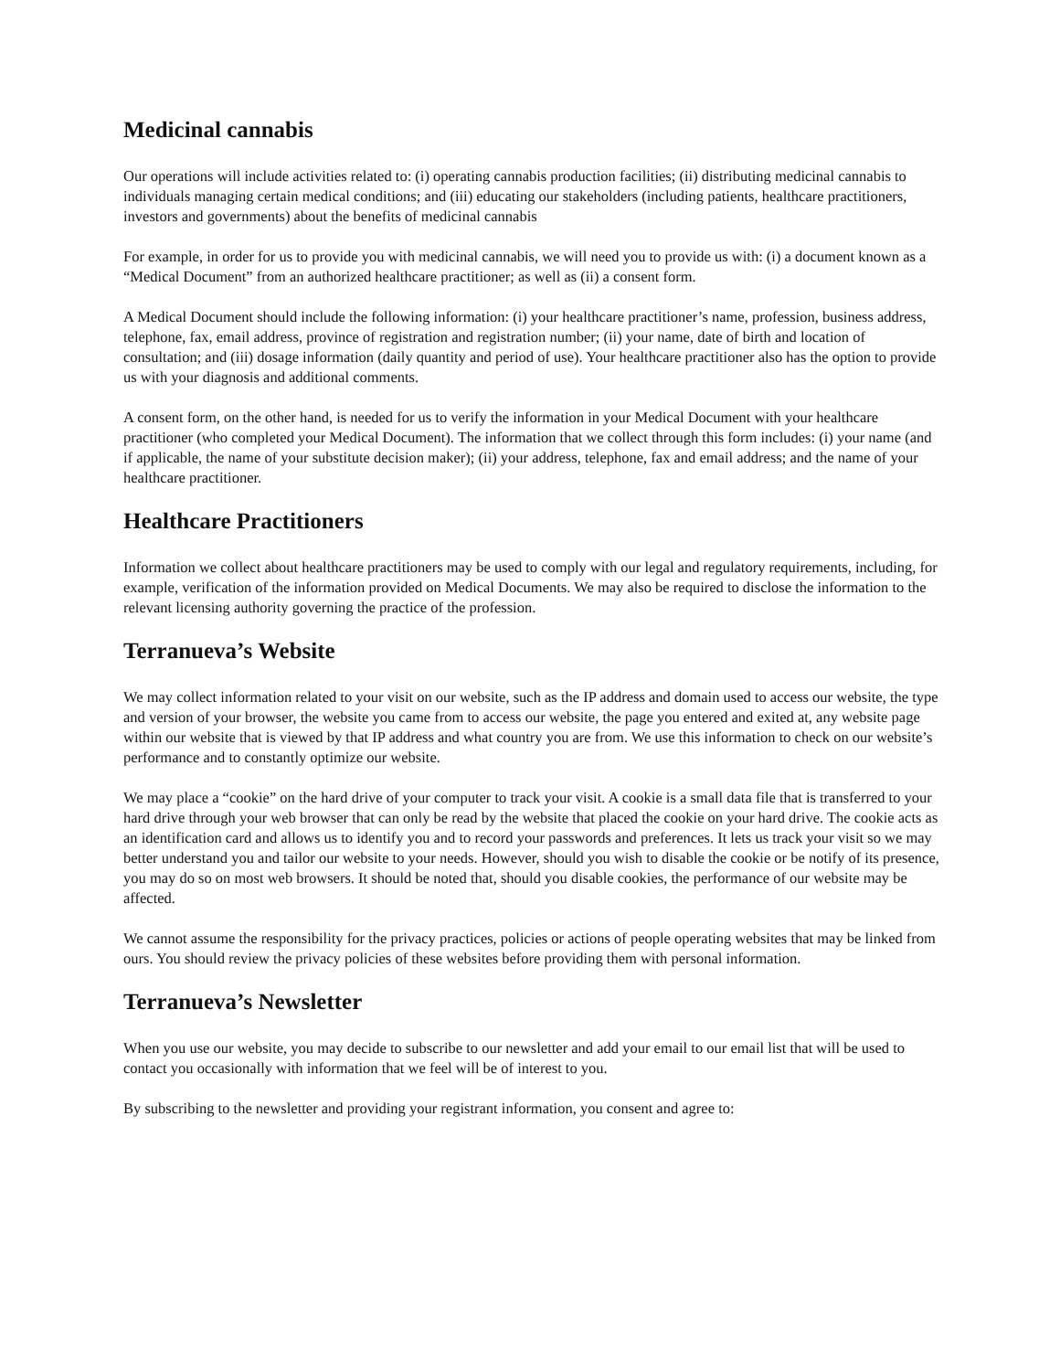Medicinal cannabis
Our operations will include activities related to: (i) operating cannabis production facilities; (ii) distributing medicinal cannabis to individuals managing certain medical conditions; and (iii) educating our stakeholders (including patients, healthcare practitioners, investors and governments) about the benefits of medicinal cannabis
For example, in order for us to provide you with medicinal cannabis, we will need you to provide us with: (i) a document known as a “Medical Document” from an authorized healthcare practitioner; as well as (ii) a consent form.
A Medical Document should include the following information: (i) your healthcare practitioner’s name, profession, business address, telephone, fax, email address, province of registration and registration number; (ii) your name, date of birth and location of consultation; and (iii) dosage information (daily quantity and period of use). Your healthcare practitioner also has the option to provide us with your diagnosis and additional comments.
A consent form, on the other hand, is needed for us to verify the information in your Medical Document with your healthcare practitioner (who completed your Medical Document). The information that we collect through this form includes: (i) your name (and if applicable, the name of your substitute decision maker); (ii) your address, telephone, fax and email address; and the name of your healthcare practitioner.
Healthcare Practitioners
Information we collect about healthcare practitioners may be used to comply with our legal and regulatory requirements, including, for example, verification of the information provided on Medical Documents. We may also be required to disclose the information to the relevant licensing authority governing the practice of the profession.
Terranueva’s Website
We may collect information related to your visit on our website, such as the IP address and domain used to access our website, the type and version of your browser, the website you came from to access our website, the page you entered and exited at, any website page within our website that is viewed by that IP address and what country you are from. We use this information to check on our website’s performance and to constantly optimize our website.
We may place a “cookie” on the hard drive of your computer to track your visit. A cookie is a small data file that is transferred to your hard drive through your web browser that can only be read by the website that placed the cookie on your hard drive. The cookie acts as an identification card and allows us to identify you and to record your passwords and preferences. It lets us track your visit so we may better understand you and tailor our website to your needs. However, should you wish to disable the cookie or be notify of its presence, you may do so on most web browsers. It should be noted that, should you disable cookies, the performance of our website may be affected.
We cannot assume the responsibility for the privacy practices, policies or actions of people operating websites that may be linked from ours. You should review the privacy policies of these websites before providing them with personal information.
Terranueva’s Newsletter
When you use our website, you may decide to subscribe to our newsletter and add your email to our email list that will be used to contact you occasionally with information that we feel will be of interest to you.
By subscribing to the newsletter and providing your registrant information, you consent and agree to: